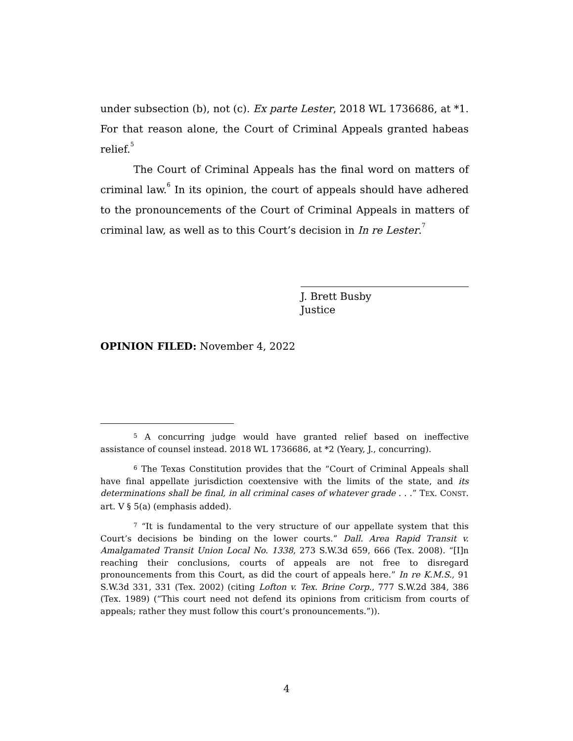under subsection (b), not (c). Ex parte Lester, 2018 WL 1736686, at *1. For that reason alone, the Court of Criminal Appeals granted habeas relief.<sup>5</sup>
The Court of Criminal Appeals has the final word on matters of criminal law.<sup>6</sup> In its opinion, the court of appeals should have adhered to the pronouncements of the Court of Criminal Appeals in matters of criminal law, as well as to this Court’s decision in In re Lester.<sup>7</sup>
J. Brett Busby
Justice
OPINION FILED: November 4, 2022
<sup>5</sup> A concurring judge would have granted relief based on ineffective assistance of counsel instead. 2018 WL 1736686, at *2 (Yeary, J., concurring).
<sup>6</sup> The Texas Constitution provides that the “Court of Criminal Appeals shall have final appellate jurisdiction coextensive with the limits of the state, and its determinations shall be final, in all criminal cases of whatever grade . . .” TEX. CONST. art. V § 5(a) (emphasis added).
<sup>7</sup> “It is fundamental to the very structure of our appellate system that this Court’s decisions be binding on the lower courts.” Dall. Area Rapid Transit v. Amalgamated Transit Union Local No. 1338, 273 S.W.3d 659, 666 (Tex. 2008). “[I]n reaching their conclusions, courts of appeals are not free to disregard pronouncements from this Court, as did the court of appeals here.” In re K.M.S., 91 S.W.3d 331, 331 (Tex. 2002) (citing Lofton v. Tex. Brine Corp., 777 S.W.2d 384, 386 (Tex. 1989) (“This court need not defend its opinions from criticism from courts of appeals; rather they must follow this court’s pronouncements.”)).
4